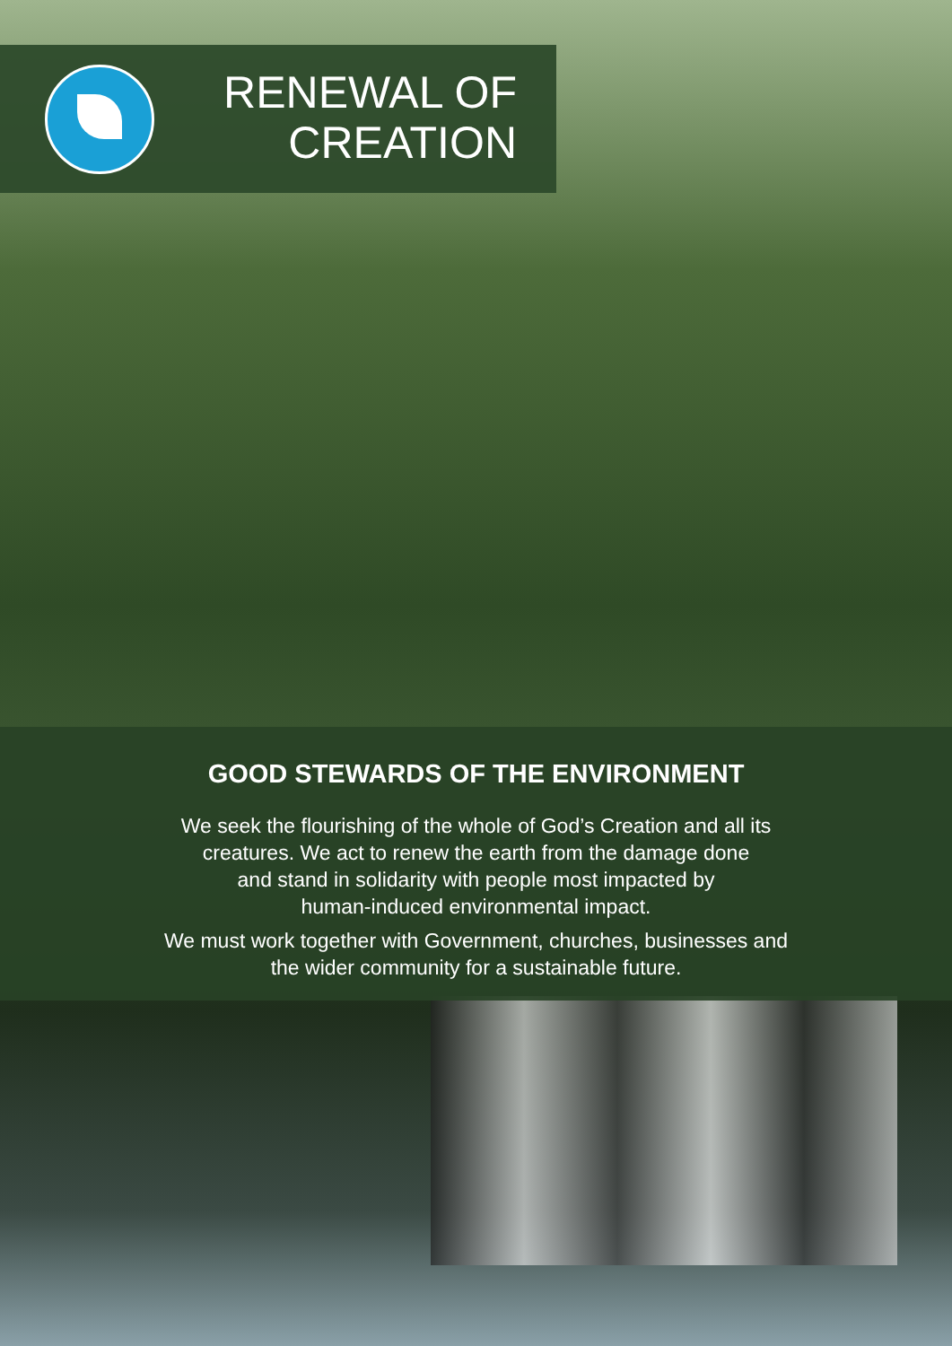RENEWAL OF CREATION
GOOD STEWARDS OF THE ENVIRONMENT
We seek the flourishing of the whole of God’s Creation and all its
creatures. We act to renew the earth from the damage done
and stand in solidarity with people most impacted by
human-induced environmental impact.
We must work together with Government, churches, businesses and
the wider community for a sustainable future.